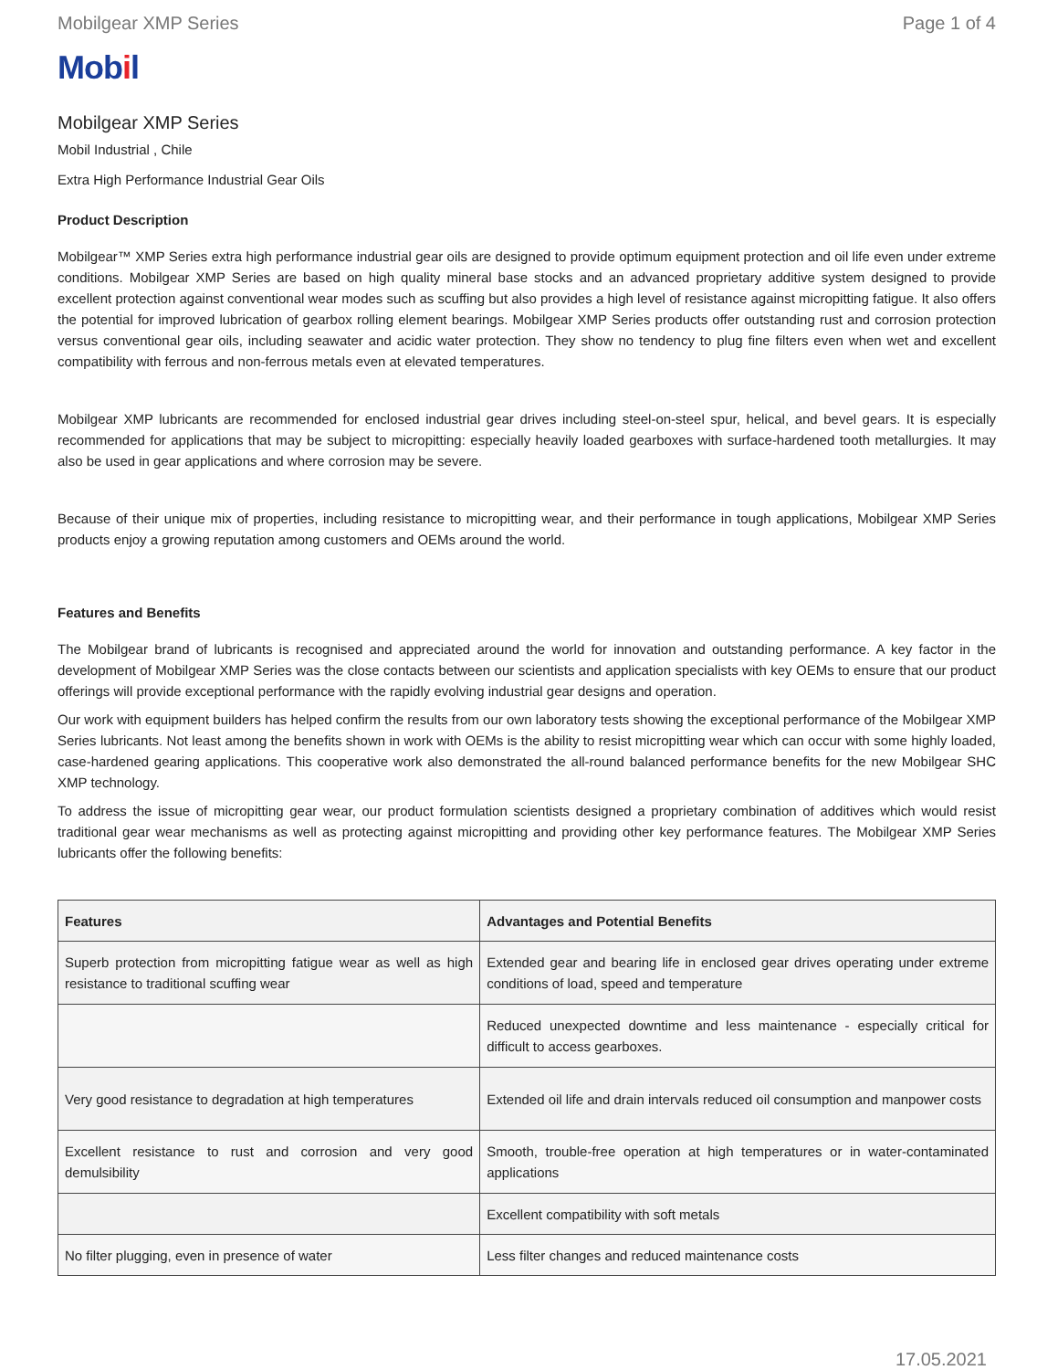Mobilgear XMP Series Page 1 of 4
Mobil
Mobilgear XMP Series
Mobil Industrial , Chile
Extra High Performance Industrial Gear Oils
Product Description
Mobilgear™ XMP Series extra high performance industrial gear oils are designed to provide optimum equipment protection and oil life even under extreme conditions. Mobilgear XMP Series are based on high quality mineral base stocks and an advanced proprietary additive system designed to provide excellent protection against conventional wear modes such as scuffing but also provides a high level of resistance against micropitting fatigue. It also offers the potential for improved lubrication of gearbox rolling element bearings. Mobilgear XMP Series products offer outstanding rust and corrosion protection versus conventional gear oils, including seawater and acidic water protection. They show no tendency to plug fine filters even when wet and excellent compatibility with ferrous and non-ferrous metals even at elevated temperatures.
Mobilgear XMP lubricants are recommended for enclosed industrial gear drives including steel-on-steel spur, helical, and bevel gears. It is especially recommended for applications that may be subject to micropitting: especially heavily loaded gearboxes with surface-hardened tooth metallurgies. It may also be used in gear applications and where corrosion may be severe.
Because of their unique mix of properties, including resistance to micropitting wear, and their performance in tough applications, Mobilgear XMP Series products enjoy a growing reputation among customers and OEMs around the world.
Features and Benefits
The Mobilgear brand of lubricants is recognised and appreciated around the world for innovation and outstanding performance. A key factor in the development of Mobilgear XMP Series was the close contacts between our scientists and application specialists with key OEMs to ensure that our product offerings will provide exceptional performance with the rapidly evolving industrial gear designs and operation.
Our work with equipment builders has helped confirm the results from our own laboratory tests showing the exceptional performance of the Mobilgear XMP Series lubricants. Not least among the benefits shown in work with OEMs is the ability to resist micropitting wear which can occur with some highly loaded, case-hardened gearing applications. This cooperative work also demonstrated the all-round balanced performance benefits for the new Mobilgear SHC XMP technology.
To address the issue of micropitting gear wear, our product formulation scientists designed a proprietary combination of additives which would resist traditional gear wear mechanisms as well as protecting against micropitting and providing other key performance features. The Mobilgear XMP Series lubricants offer the following benefits:
| Features | Advantages and Potential Benefits |
| --- | --- |
| Superb protection from micropitting fatigue wear as well as high resistance to traditional scuffing wear | Extended gear and bearing life in enclosed gear drives operating under extreme conditions of load, speed and temperature |
| | Reduced unexpected downtime and less maintenance - especially critical for difficult to access gearboxes. |
| Very good resistance to degradation at high temperatures | Extended oil life and drain intervals reduced oil consumption and manpower costs |
| Excellent resistance to rust and corrosion and very good demulsibility | Smooth, trouble-free operation at high temperatures or in water-contaminated applications |
| | Excellent compatibility with soft metals |
| No filter plugging, even in presence of water | Less filter changes and reduced maintenance costs |
17.05.2021